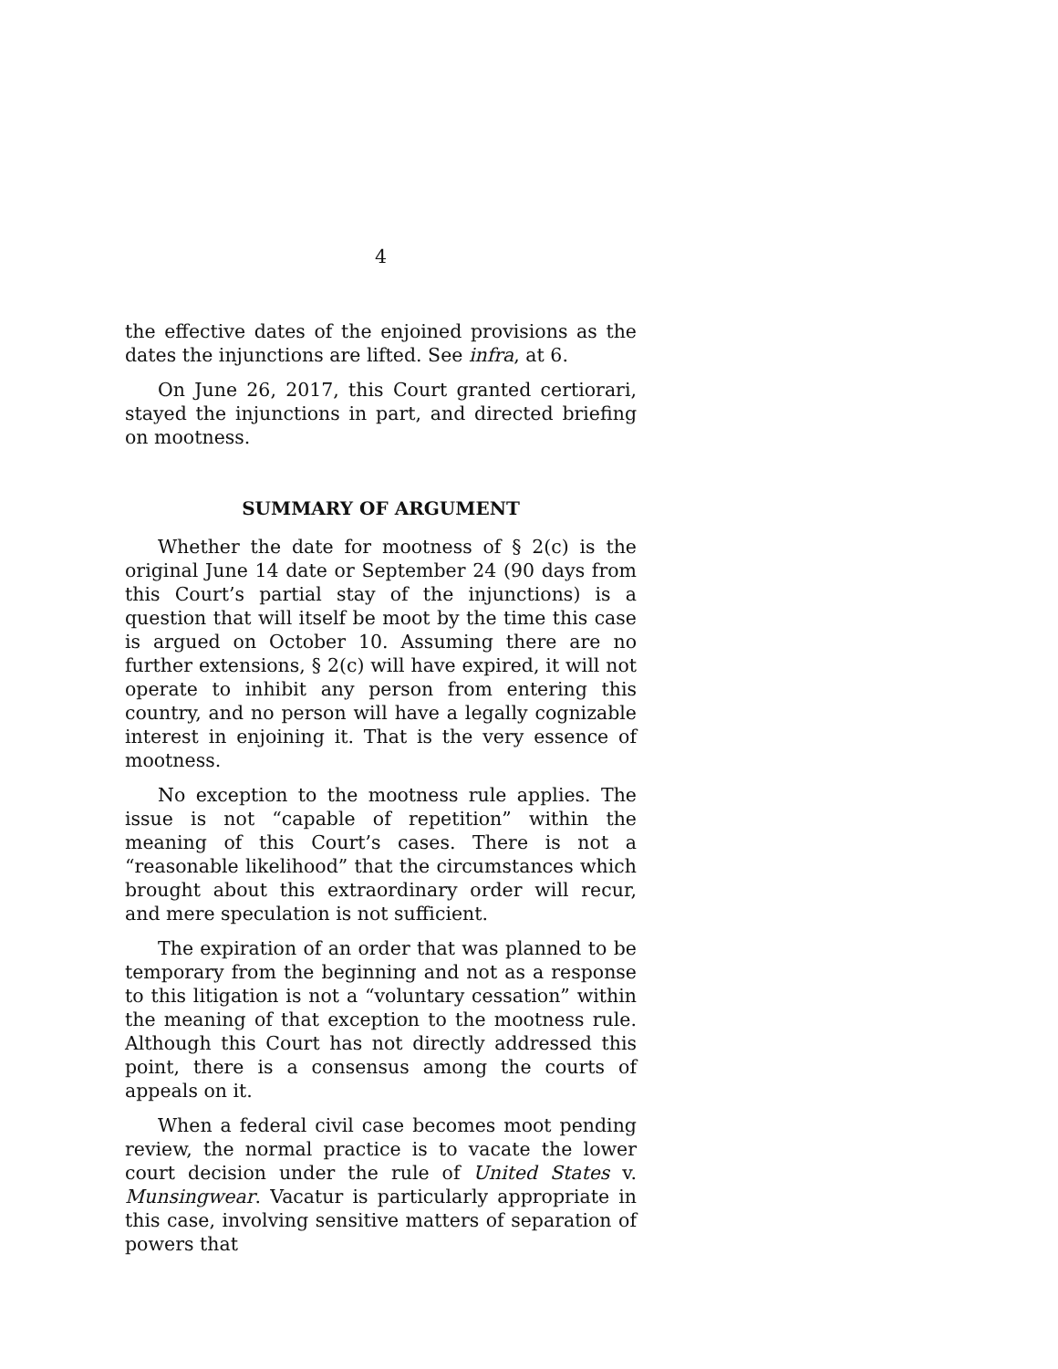4
the effective dates of the enjoined provisions as the dates the injunctions are lifted. See infra, at 6.
On June 26, 2017, this Court granted certiorari, stayed the injunctions in part, and directed briefing on mootness.
SUMMARY OF ARGUMENT
Whether the date for mootness of § 2(c) is the original June 14 date or September 24 (90 days from this Court’s partial stay of the injunctions) is a question that will itself be moot by the time this case is argued on October 10. Assuming there are no further extensions, § 2(c) will have expired, it will not operate to inhibit any person from entering this country, and no person will have a legally cognizable interest in enjoining it. That is the very essence of mootness.
No exception to the mootness rule applies. The issue is not “capable of repetition” within the meaning of this Court’s cases. There is not a “reasonable likelihood” that the circumstances which brought about this extraordinary order will recur, and mere speculation is not sufficient.
The expiration of an order that was planned to be temporary from the beginning and not as a response to this litigation is not a “voluntary cessation” within the meaning of that exception to the mootness rule. Although this Court has not directly addressed this point, there is a consensus among the courts of appeals on it.
When a federal civil case becomes moot pending review, the normal practice is to vacate the lower court decision under the rule of United States v. Munsingwear. Vacatur is particularly appropriate in this case, involving sensitive matters of separation of powers that